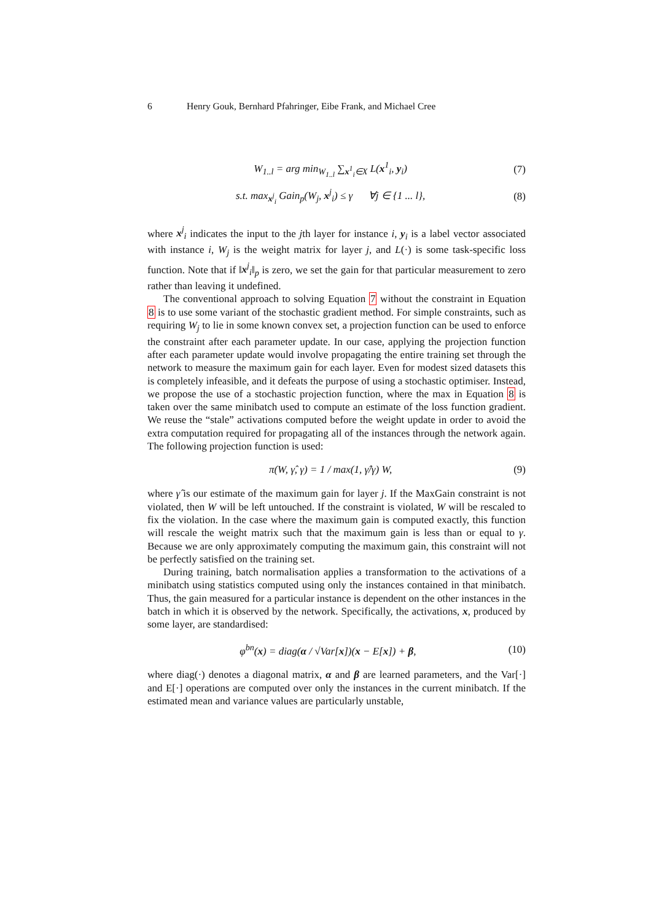6 Henry Gouk, Bernhard Pfahringer, Eibe Frank, and Michael Cree
W<sub>1..l</sub> = arg min<sub>W<sub>1..l</sub></sub> ∑<sub>x<sup>1</sup><sub>i</sub>∈X</sub> L(x<sup>1</sup><sub>i</sub>, y<sub>i</sub>) (7)
s.t. max<sub>x<sup>j</sup><sub>i</sub></sub> Gain<sub>p</sub>(W<sub>j</sub>, x<sup>j</sup><sub>i</sub>) ≤ γ ∀j ∈ {1 ... l}, (8)
where x<sup>j</sup><sub>i</sub> indicates the input to the jth layer for instance i, y<sub>i</sub> is a label vector associated with instance i, W<sub>j</sub> is the weight matrix for layer j, and L(·) is some task-specific loss function. Note that if ‖x<sup>j</sup><sub>i</sub>‖<sub>p</sub> is zero, we set the gain for that particular measurement to zero rather than leaving it undefined.
The conventional approach to solving Equation 7 without the constraint in Equation 8 is to use some variant of the stochastic gradient method. For simple constraints, such as requiring W<sub>j</sub> to lie in some known convex set, a projection function can be used to enforce the constraint after each parameter update. In our case, applying the projection function after each parameter update would involve propagating the entire training set through the network to measure the maximum gain for each layer. Even for modest sized datasets this is completely infeasible, and it defeats the purpose of using a stochastic optimiser. Instead, we propose the use of a stochastic projection function, where the max in Equation 8 is taken over the same minibatch used to compute an estimate of the loss function gradient. We reuse the “stale” activations computed before the weight update in order to avoid the extra computation required for propagating all of the instances through the network again. The following projection function is used:
π(W, γ̂, γ) = 1 / max(1, γ̂/γ) W, (9)
where γ̂ is our estimate of the maximum gain for layer j. If the MaxGain constraint is not violated, then W will be left untouched. If the constraint is violated, W will be rescaled to fix the violation. In the case where the maximum gain is computed exactly, this function will rescale the weight matrix such that the maximum gain is less than or equal to γ. Because we are only approximately computing the maximum gain, this constraint will not be perfectly satisfied on the training set.
During training, batch normalisation applies a transformation to the activations of a minibatch using statistics computed using only the instances contained in that minibatch. Thus, the gain measured for a particular instance is dependent on the other instances in the batch in which it is observed by the network. Specifically, the activations, x, produced by some layer, are standardised:
φ<sup>bn</sup>(x) = diag(α / √Var[x])(x − E[x]) + β, (10)
where diag(·) denotes a diagonal matrix, α and β are learned parameters, and the Var[·] and E[·] operations are computed over only the instances in the current minibatch. If the estimated mean and variance values are particularly unstable,